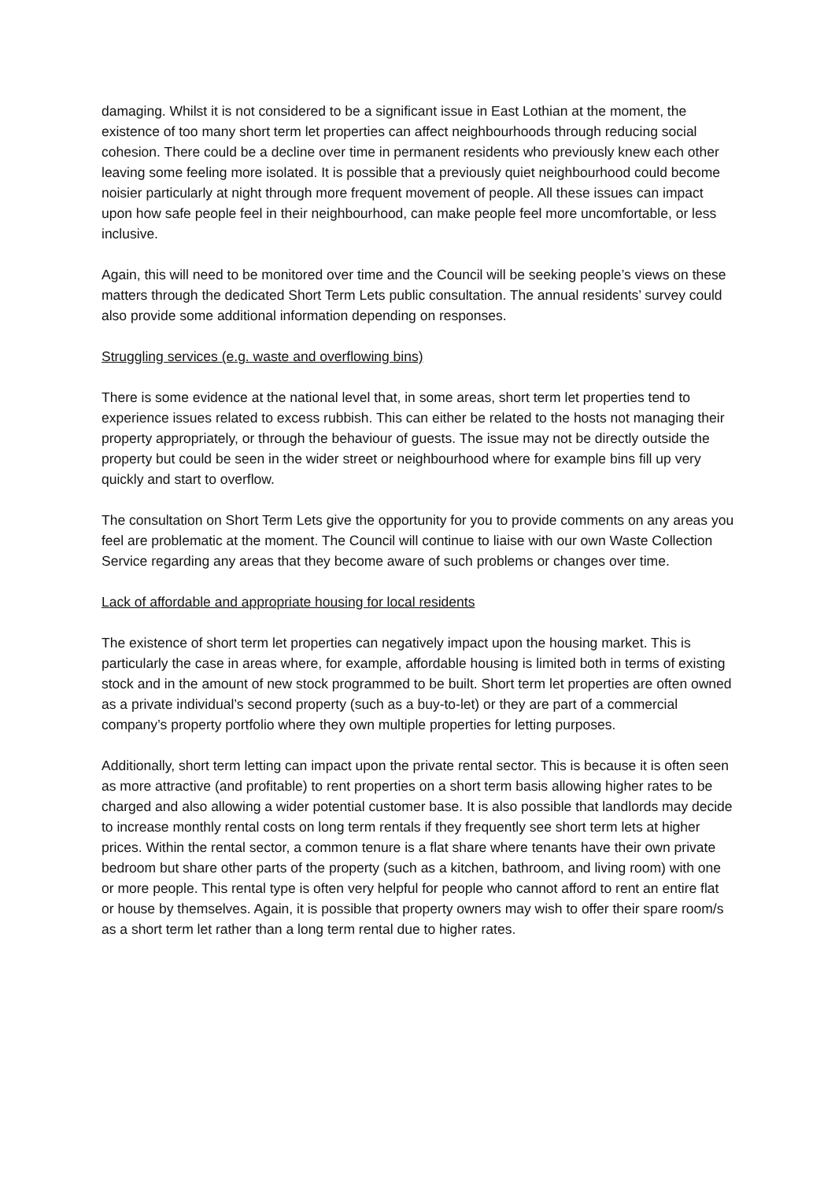damaging. Whilst it is not considered to be a significant issue in East Lothian at the moment, the existence of too many short term let properties can affect neighbourhoods through reducing social cohesion. There could be a decline over time in permanent residents who previously knew each other leaving some feeling more isolated. It is possible that a previously quiet neighbourhood could become noisier particularly at night through more frequent movement of people. All these issues can impact upon how safe people feel in their neighbourhood, can make people feel more uncomfortable, or less inclusive.
Again, this will need to be monitored over time and the Council will be seeking people’s views on these matters through the dedicated Short Term Lets public consultation. The annual residents’ survey could also provide some additional information depending on responses.
Struggling services (e.g. waste and overflowing bins)
There is some evidence at the national level that, in some areas, short term let properties tend to experience issues related to excess rubbish. This can either be related to the hosts not managing their property appropriately, or through the behaviour of guests. The issue may not be directly outside the property but could be seen in the wider street or neighbourhood where for example bins fill up very quickly and start to overflow.
The consultation on Short Term Lets give the opportunity for you to provide comments on any areas you feel are problematic at the moment. The Council will continue to liaise with our own Waste Collection Service regarding any areas that they become aware of such problems or changes over time.
Lack of affordable and appropriate housing for local residents
The existence of short term let properties can negatively impact upon the housing market. This is particularly the case in areas where, for example, affordable housing is limited both in terms of existing stock and in the amount of new stock programmed to be built. Short term let properties are often owned as a private individual’s second property (such as a buy-to-let) or they are part of a commercial company’s property portfolio where they own multiple properties for letting purposes.
Additionally, short term letting can impact upon the private rental sector. This is because it is often seen as more attractive (and profitable) to rent properties on a short term basis allowing higher rates to be charged and also allowing a wider potential customer base. It is also possible that landlords may decide to increase monthly rental costs on long term rentals if they frequently see short term lets at higher prices. Within the rental sector, a common tenure is a flat share where tenants have their own private bedroom but share other parts of the property (such as a kitchen, bathroom, and living room) with one or more people. This rental type is often very helpful for people who cannot afford to rent an entire flat or house by themselves. Again, it is possible that property owners may wish to offer their spare room/s as a short term let rather than a long term rental due to higher rates.